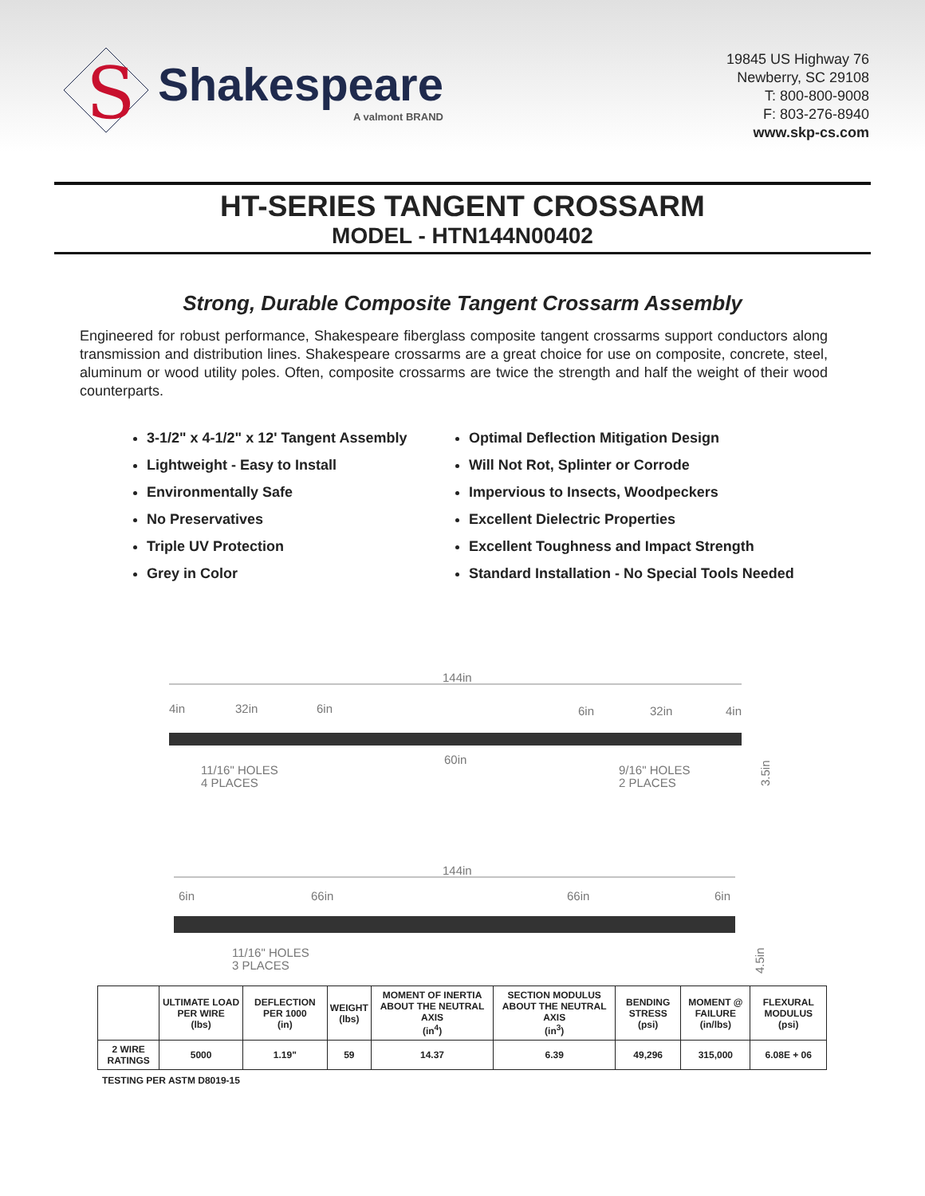S
Shakespeare
A valmont BRAND
19845 US Highway 76
Newberry, SC 29108
T: 800-800-9008
F: 803-276-8940
www.skp-cs.com
HT-SERIES TANGENT CROSSARM
MODEL - HTN144N00402
Strong, Durable Composite Tangent Crossarm Assembly
Engineered for robust performance, Shakespeare fiberglass composite tangent crossarms support conductors along transmission and distribution lines. Shakespeare crossarms are a great choice for use on composite, concrete, steel, aluminum or wood utility poles. Often, composite crossarms are twice the strength and half the weight of their wood counterparts.
3-1/2" x 4-1/2" x 12' Tangent Assembly
Lightweight - Easy to Install
Environmentally Safe
No Preservatives
Triple UV Protection
Grey in Color
Optimal Deflection Mitigation Design
Will Not Rot, Splinter or Corrode
Impervious to Insects, Woodpeckers
Excellent Dielectric Properties
Excellent Toughness and Impact Strength
Standard Installation - No Special Tools Needed
144in
4in
32in
6in
6in
32in
4in
60in
11/16" HOLES
4 PLACES
9/16" HOLES
2 PLACES
3.5in
144in
6in
66in
66in
6in
11/16" HOLES
3 PLACES
4.5in
| | ULTIMATE LOAD PER WIRE (lbs) | DEFLECTION PER 1000 (in) | WEIGHT (lbs) | MOMENT OF INERTIA ABOUT THE NEUTRAL AXIS (in<sup>4</sup>) | SECTION MODULUS ABOUT THE NEUTRAL AXIS (in<sup>3</sup>) | BENDING STRESS (psi) | MOMENT @ FAILURE (in/lbs) | FLEXURAL MODULUS (psi) |
| --- | --- | --- | --- | --- | --- | --- | --- | --- |
| 2 WIRE RATINGS | 5000 | 1.19" | 59 | 14.37 | 6.39 | 49,296 | 315,000 | 6.08E + 06 |
TESTING PER ASTM D8019-15